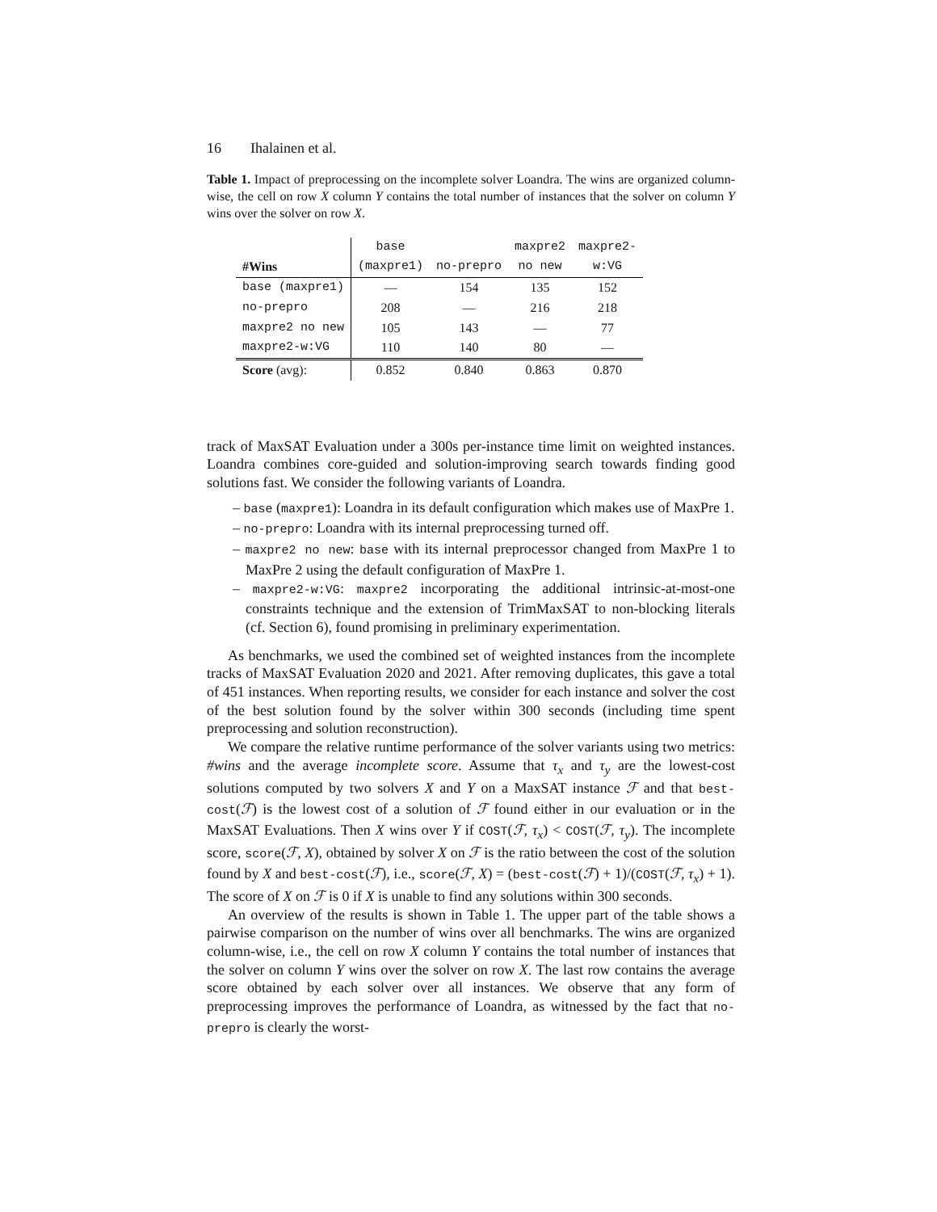16 Ihalainen et al.
Table 1. Impact of preprocessing on the incomplete solver Loandra. The wins are organized column-wise, the cell on row X column Y contains the total number of instances that the solver on column Y wins over the solver on row X.
| | base | | maxpre2 | maxpre2- |
| #Wins | (maxpre1) | no-prepro | no new | w:VG |
| base (maxpre1) | — | 154 | 135 | 152 |
| no-prepro | 208 | — | 216 | 218 |
| maxpre2 no new | 105 | 143 | — | 77 |
| maxpre2-w:VG | 110 | 140 | 80 | — |
| Score (avg): | 0.852 | 0.840 | 0.863 | 0.870 |
track of MaxSAT Evaluation under a 300s per-instance time limit on weighted instances. Loandra combines core-guided and solution-improving search towards finding good solutions fast. We consider the following variants of Loandra.
– base (maxpre1): Loandra in its default configuration which makes use of MaxPre 1.
– no-prepro: Loandra with its internal preprocessing turned off.
– maxpre2 no new: base with its internal preprocessor changed from MaxPre 1 to MaxPre 2 using the default configuration of MaxPre 1.
– maxpre2-w:VG: maxpre2 incorporating the additional intrinsic-at-most-one constraints technique and the extension of TrimMaxSAT to non-blocking literals (cf. Section 6), found promising in preliminary experimentation.
As benchmarks, we used the combined set of weighted instances from the incomplete tracks of MaxSAT Evaluation 2020 and 2021. After removing duplicates, this gave a total of 451 instances. When reporting results, we consider for each instance and solver the cost of the best solution found by the solver within 300 seconds (including time spent preprocessing and solution reconstruction).
We compare the relative runtime performance of the solver variants using two metrics: #wins and the average incomplete score. Assume that τ<sub>x</sub> and τ<sub>y</sub> are the lowest-cost solutions computed by two solvers X and Y on a MaxSAT instance ℱ and that best-cost(ℱ) is the lowest cost of a solution of ℱ found either in our evaluation or in the MaxSAT Evaluations. Then X wins over Y if COST(ℱ, τ<sub>x</sub>) < COST(ℱ, τ<sub>y</sub>). The incomplete score, score(ℱ, X), obtained by solver X on ℱ is the ratio between the cost of the solution found by X and best-cost(ℱ), i.e., score(ℱ, X) = (best-cost(ℱ) + 1)/(COST(ℱ, τ<sub>x</sub>) + 1). The score of X on ℱ is 0 if X is unable to find any solutions within 300 seconds.
An overview of the results is shown in Table 1. The upper part of the table shows a pairwise comparison on the number of wins over all benchmarks. The wins are organized column-wise, i.e., the cell on row X column Y contains the total number of instances that the solver on column Y wins over the solver on row X. The last row contains the average score obtained by each solver over all instances. We observe that any form of preprocessing improves the performance of Loandra, as witnessed by the fact that no-prepro is clearly the worst-